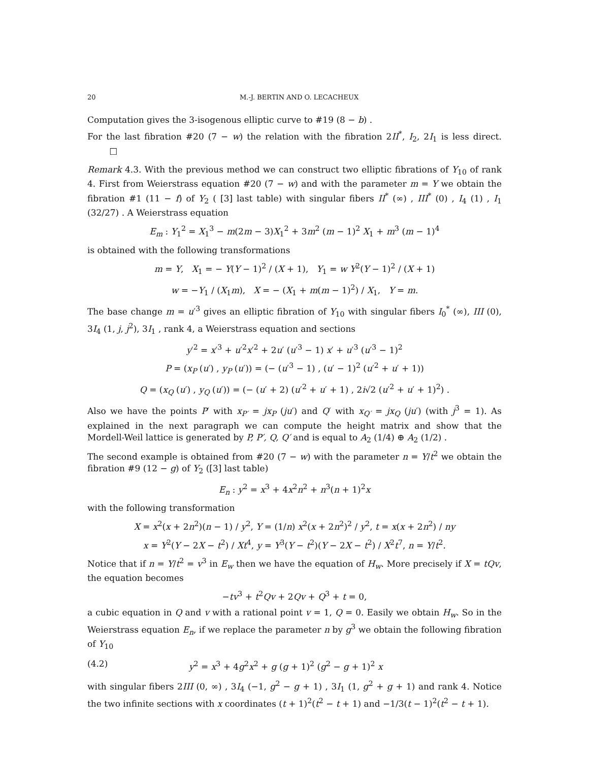20 M.-J. BERTIN AND O. LECACHEUX
Computation gives the 3-isogenous elliptic curve to #19 (8 − b) .
For the last fibration #20 (7 − w) the relation with the fibration 2II<sup>*</sup>, I<sub>2</sub>, 2I<sub>1</sub> is less direct. □
Remark 4.3. With the previous method we can construct two elliptic fibrations of Y<sub>10</sub> of rank 4. First from Weierstrass equation #20 (7 − w) and with the parameter m = Y we obtain the fibration #1 (11 − f) of Y<sub>2</sub> ( [3] last table) with singular fibers II<sup>*</sup> (∞) , III<sup>*</sup> (0) , I<sub>4</sub> (1) , I<sub>1</sub> (32/27) . A Weierstrass equation
E<sub>m</sub> : Y<sub>1</sub><sup>2</sup> = X<sub>1</sub><sup>3</sup> − m(2m − 3)X<sub>1</sub><sup>2</sup> + 3m<sup>2</sup> (m − 1)<sup>2</sup> X<sub>1</sub> + m<sup>3</sup> (m − 1)<sup>4</sup>
is obtained with the following transformations
m = Y, X<sub>1</sub> = − Y(Y − 1)<sup>2</sup> / (X + 1), Y<sub>1</sub> = w Y<sup>2</sup>(Y − 1)<sup>2</sup> / (X + 1)
w = −Y<sub>1</sub> / (X<sub>1</sub>m), X = − (X<sub>1</sub> + m(m − 1)<sup>2</sup>) / X<sub>1</sub>, Y = m.
The base change m = u′<sup>3</sup> gives an elliptic fibration of Y<sub>10</sub> with singular fibers I<sub>0</sub><sup>*</sup> (∞), III (0), 3I<sub>4</sub> (1, j, j<sup>2</sup>), 3I<sub>1</sub> , rank 4, a Weierstrass equation and sections
y′<sup>2</sup> = x′<sup>3</sup> + u′<sup>2</sup>x′<sup>2</sup> + 2u′ (u′<sup>3</sup> − 1) x′ + u′<sup>3</sup> (u′<sup>3</sup> − 1)<sup>2</sup>
P = (x<sub>P</sub> (u′) , y<sub>P</sub> (u′)) = (− (u′<sup>3</sup> − 1) , (u′ − 1)<sup>2</sup> (u′<sup>2</sup> + u′ + 1))
Q = (x<sub>Q</sub> (u′) , y<sub>Q</sub> (u′)) = (− (u′ + 2) (u′<sup>2</sup> + u′ + 1) , 2i√2 (u′<sup>2</sup> + u′ + 1)<sup>2</sup>) .
Also we have the points P′ with x<sub>P′</sub> = jx<sub>P</sub> (ju′) and Q′ with x<sub>Q′</sub> = jx<sub>Q</sub> (ju′) (with j<sup>3</sup> = 1). As explained in the next paragraph we can compute the height matrix and show that the Mordell-Weil lattice is generated by P, P′, Q, Q′ and is equal to A<sub>2</sub> (1/4) ⊕ A<sub>2</sub> (1/2) .
The second example is obtained from #20 (7 − w) with the parameter n = Y/t<sup>2</sup> we obtain the fibration #9 (12 − g) of Y<sub>2</sub> ([3] last table)
E<sub>n</sub> : y<sup>2</sup> = x<sup>3</sup> + 4x<sup>2</sup>n<sup>2</sup> + n<sup>3</sup>(n + 1)<sup>2</sup>x
with the following transformation
X = x<sup>2</sup>(x + 2n<sup>2</sup>)(n − 1) / y<sup>2</sup>, Y = (1/n) x<sup>2</sup>(x + 2n<sup>2</sup>)<sup>2</sup> / y<sup>2</sup>, t = x(x + 2n<sup>2</sup>) / ny
x = Y<sup>2</sup>(Y − 2X − t<sup>2</sup>) / Xt<sup>4</sup>, y = Y<sup>3</sup>(Y − t<sup>2</sup>)(Y − 2X − t<sup>2</sup>) / X<sup>2</sup>t<sup>7</sup>, n = Y/t<sup>2</sup>.
Notice that if n = Y/t<sup>2</sup> = v<sup>3</sup> in E<sub>w</sub> then we have the equation of H<sub>w</sub>. More precisely if X = tQv, the equation becomes
−tv<sup>3</sup> + t<sup>2</sup>Qv + 2Qv + Q<sup>3</sup> + t = 0,
a cubic equation in Q and v with a rational point v = 1, Q = 0. Easily we obtain H<sub>w</sub>. So in the Weierstrass equation E<sub>n</sub>, if we replace the parameter n by g<sup>3</sup> we obtain the following fibration of Y<sub>10</sub>
(4.2) y<sup>2</sup> = x<sup>3</sup> + 4g<sup>2</sup>x<sup>2</sup> + g (g + 1)<sup>2</sup> (g<sup>2</sup> − g + 1)<sup>2</sup> x
with singular fibers 2III (0, ∞) , 3I<sub>4</sub> (−1, g<sup>2</sup> − g + 1) , 3I<sub>1</sub> (1, g<sup>2</sup> + g + 1) and rank 4. Notice the two infinite sections with x coordinates (t + 1)<sup>2</sup>(t<sup>2</sup> − t + 1) and −1/3(t − 1)<sup>2</sup>(t<sup>2</sup> − t + 1).